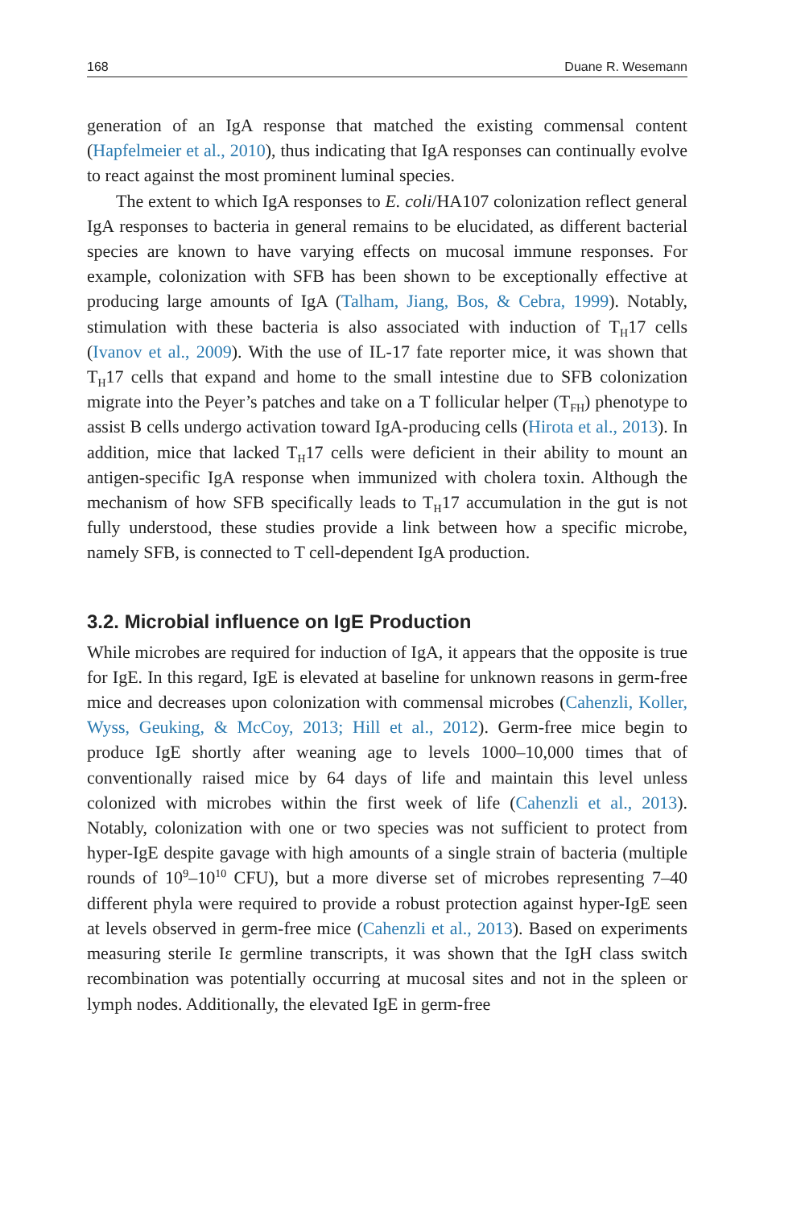168 Duane R. Wesemann
generation of an IgA response that matched the existing commensal content (Hapfelmeier et al., 2010), thus indicating that IgA responses can continually evolve to react against the most prominent luminal species.
The extent to which IgA responses to E. coli/HA107 colonization reflect general IgA responses to bacteria in general remains to be elucidated, as different bacterial species are known to have varying effects on mucosal immune responses. For example, colonization with SFB has been shown to be exceptionally effective at producing large amounts of IgA (Talham, Jiang, Bos, & Cebra, 1999). Notably, stimulation with these bacteria is also associated with induction of T<sub>H</sub>17 cells (Ivanov et al., 2009). With the use of IL-17 fate reporter mice, it was shown that T<sub>H</sub>17 cells that expand and home to the small intestine due to SFB colonization migrate into the Peyer’s patches and take on a T follicular helper (T<sub>FH</sub>) phenotype to assist B cells undergo activation toward IgA-producing cells (Hirota et al., 2013). In addition, mice that lacked T<sub>H</sub>17 cells were deficient in their ability to mount an antigen-specific IgA response when immunized with cholera toxin. Although the mechanism of how SFB specifically leads to T<sub>H</sub>17 accumulation in the gut is not fully understood, these studies provide a link between how a specific microbe, namely SFB, is connected to T cell-dependent IgA production.
3.2. Microbial influence on IgE Production
While microbes are required for induction of IgA, it appears that the opposite is true for IgE. In this regard, IgE is elevated at baseline for unknown reasons in germ-free mice and decreases upon colonization with commensal microbes (Cahenzli, Koller, Wyss, Geuking, & McCoy, 2013; Hill et al., 2012). Germ-free mice begin to produce IgE shortly after weaning age to levels 1000–10,000 times that of conventionally raised mice by 64 days of life and maintain this level unless colonized with microbes within the first week of life (Cahenzli et al., 2013). Notably, colonization with one or two species was not sufficient to protect from hyper-IgE despite gavage with high amounts of a single strain of bacteria (multiple rounds of 10<sup>9</sup>–10<sup>10</sup> CFU), but a more diverse set of microbes representing 7–40 different phyla were required to provide a robust protection against hyper-IgE seen at levels observed in germ-free mice (Cahenzli et al., 2013). Based on experiments measuring sterile Iε germline transcripts, it was shown that the IgH class switch recombination was potentially occurring at mucosal sites and not in the spleen or lymph nodes. Additionally, the elevated IgE in germ-free